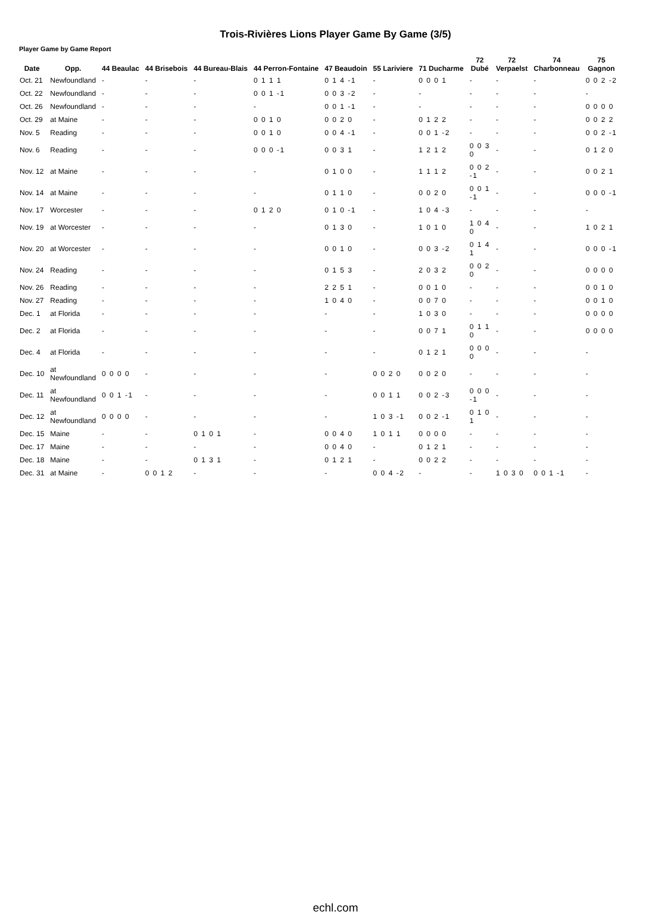Trois-Rivières Lions Player Game By Game (3/5)
Player Game by Game Report
| Date | Opp. | 44 Beaulac | 44 Brisebois | 44 Bureau-Blais | 44 Perron-Fontaine | 47 Beaudoin | 55 Lariviere | 71 Ducharme | 72 Dubé | 72 Verpaelst | 74 Charbonneau | 75 Gagnon |
| --- | --- | --- | --- | --- | --- | --- | --- | --- | --- | --- | --- | --- |
| Oct. 21 | Newfoundland | - | - | - | 0 1 1 1 | 0 1 4 -1 | - | 0 0 0 1 | - | - | - | 0 0 2 -2 |
| Oct. 22 | Newfoundland | - | - | - | 0 0 1 -1 | 0 0 3 -2 | - | - | - | - | - | - |
| Oct. 26 | Newfoundland | - | - | - | - | 0 0 1 -1 | - | - | - | - | - | 0 0 0 0 |
| Oct. 29 | at Maine | - | - | - | 0 0 1 0 | 0 0 2 0 | - | 0 1 2 2 | - | - | - | 0 0 2 2 |
| Nov. 5 | Reading | - | - | - | 0 0 1 0 | 0 0 4 -1 | - | 0 0 1 -2 | - | - | - | 0 0 2 -1 |
| Nov. 6 | Reading | - | - | - | 0 0 0 -1 | 0 0 3 1 | - | 1 2 1 2 | 0 0 3 0 | - | - | 0 1 2 0 |
| Nov. 12 | at Maine | - | - | - | - | 0 1 0 0 | - | 1 1 1 2 | 0 0 2 -1 | - | - | 0 0 2 1 |
| Nov. 14 | at Maine | - | - | - | - | 0 1 1 0 | - | 0 0 2 0 | 0 0 1 -1 | - | - | 0 0 0 -1 |
| Nov. 17 | Worcester | - | - | - | 0 1 2 0 | 0 1 0 -1 | - | 1 0 4 -3 | - | - | - | - |
| Nov. 19 | at Worcester | - | - | - | - | 0 1 3 0 | - | 1 0 1 0 | 1 0 4 0 | - | - | 1 0 2 1 |
| Nov. 20 | at Worcester | - | - | - | - | 0 0 1 0 | - | 0 0 3 -2 | 0 1 4 1 | - | - | 0 0 0 -1 |
| Nov. 24 | Reading | - | - | - | - | 0 1 5 3 | - | 2 0 3 2 | 0 0 2 0 | - | - | 0 0 0 0 |
| Nov. 26 | Reading | - | - | - | - | 2 2 5 1 | - | 0 0 1 0 | - | - | - | 0 0 1 0 |
| Nov. 27 | Reading | - | - | - | - | 1 0 4 0 | - | 0 0 7 0 | - | - | - | 0 0 1 0 |
| Dec. 1 | at Florida | - | - | - | - | - | - | 1 0 3 0 | - | - | - | 0 0 0 0 |
| Dec. 2 | at Florida | - | - | - | - | - | - | 0 0 7 1 | 0 1 1 0 | - | - | 0 0 0 0 |
| Dec. 4 | at Florida | - | - | - | - | - | - | 0 1 2 1 | 0 0 0 0 | - | - | - |
| Dec. 10 | at Newfoundland | 0 0 0 0 | - | - | - | - | 0 0 2 0 | 0 0 2 0 | - | - | - | - |
| Dec. 11 | at Newfoundland | 0 0 1 -1 | - | - | - | - | 0 0 1 1 | 0 0 2 -3 | 0 0 0 -1 | - | - | - |
| Dec. 12 | at Newfoundland | 0 0 0 0 | - | - | - | - | 1 0 3 -1 | 0 0 2 -1 | 0 1 0 1 | - | - | - |
| Dec. 15 | Maine | - | - | 0 1 0 1 | - | 0 0 4 0 | 1 0 1 1 | 0 0 0 0 | - | - | - | - |
| Dec. 17 | Maine | - | - | - | - | 0 0 4 0 | - | 0 1 2 1 | - | - | - | - |
| Dec. 18 | Maine | - | - | 0 1 3 1 | - | 0 1 2 1 | - | 0 0 2 2 | - | - | - | - |
| Dec. 31 | at Maine | - | 0 0 1 2 | - | - | - | 0 0 4 -2 | - | - | 1 0 3 0 | 0 0 1 -1 | - |
echl.com